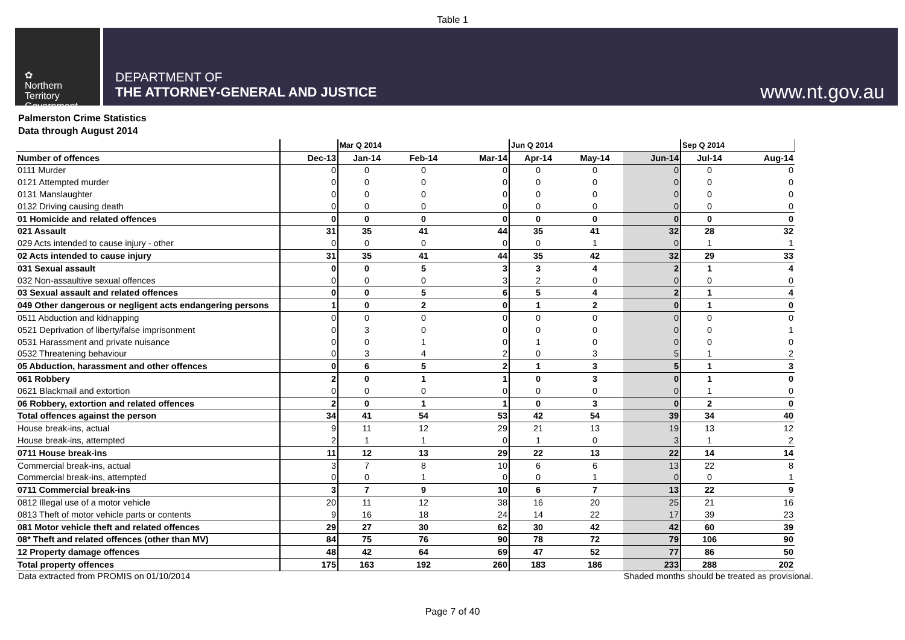Table 1
✿
Northern
Territory
Government
DEPARTMENT OF
THE ATTORNEY-GENERAL AND JUSTICE
www.nt.gov.au
Palmerston Crime Statistics
Data through August 2014
| | | Mar Q 2014 | | | Jun Q 2014 | | | Sep Q 2014 | |
| Number of offences | Dec-13 | Jan-14 | Feb-14 | Mar-14 | Apr-14 | May-14 | Jun-14 | Jul-14 | Aug-14 |
| 0111 Murder | 0 | 0 | 0 | 0 | 0 | 0 | 0 | 0 | 0 |
| 0121 Attempted murder | 0 | 0 | 0 | 0 | 0 | 0 | 0 | 0 | 0 |
| 0131 Manslaughter | 0 | 0 | 0 | 0 | 0 | 0 | 0 | 0 | 0 |
| 0132 Driving causing death | 0 | 0 | 0 | 0 | 0 | 0 | 0 | 0 | 0 |
| 01 Homicide and related offences | 0 | 0 | 0 | 0 | 0 | 0 | 0 | 0 | 0 |
| 021 Assault | 31 | 35 | 41 | 44 | 35 | 41 | 32 | 28 | 32 |
| 029 Acts intended to cause injury - other | 0 | 0 | 0 | 0 | 0 | 1 | 0 | 1 | 1 |
| 02 Acts intended to cause injury | 31 | 35 | 41 | 44 | 35 | 42 | 32 | 29 | 33 |
| 031 Sexual assault | 0 | 0 | 5 | 3 | 3 | 4 | 2 | 1 | 4 |
| 032 Non-assaultive sexual offences | 0 | 0 | 0 | 3 | 2 | 0 | 0 | 0 | 0 |
| 03 Sexual assault and related offences | 0 | 0 | 5 | 6 | 5 | 4 | 2 | 1 | 4 |
| 049 Other dangerous or negligent acts endangering persons | 1 | 0 | 2 | 0 | 1 | 2 | 0 | 1 | 0 |
| 0511 Abduction and kidnapping | 0 | 0 | 0 | 0 | 0 | 0 | 0 | 0 | 0 |
| 0521 Deprivation of liberty/false imprisonment | 0 | 3 | 0 | 0 | 0 | 0 | 0 | 0 | 1 |
| 0531 Harassment and private nuisance | 0 | 0 | 1 | 0 | 1 | 0 | 0 | 0 | 0 |
| 0532 Threatening behaviour | 0 | 3 | 4 | 2 | 0 | 3 | 5 | 1 | 2 |
| 05 Abduction, harassment and other offences | 0 | 6 | 5 | 2 | 1 | 3 | 5 | 1 | 3 |
| 061 Robbery | 2 | 0 | 1 | 1 | 0 | 3 | 0 | 1 | 0 |
| 0621 Blackmail and extortion | 0 | 0 | 0 | 0 | 0 | 0 | 0 | 1 | 0 |
| 06 Robbery, extortion and related offences | 2 | 0 | 1 | 1 | 0 | 3 | 0 | 2 | 0 |
| Total offences against the person | 34 | 41 | 54 | 53 | 42 | 54 | 39 | 34 | 40 |
| House break-ins, actual | 9 | 11 | 12 | 29 | 21 | 13 | 19 | 13 | 12 |
| House break-ins, attempted | 2 | 1 | 1 | 0 | 1 | 0 | 3 | 1 | 2 |
| 0711 House break-ins | 11 | 12 | 13 | 29 | 22 | 13 | 22 | 14 | 14 |
| Commercial break-ins, actual | 3 | 7 | 8 | 10 | 6 | 6 | 13 | 22 | 8 |
| Commercial break-ins, attempted | 0 | 0 | 1 | 0 | 0 | 1 | 0 | 0 | 1 |
| 0711 Commercial break-ins | 3 | 7 | 9 | 10 | 6 | 7 | 13 | 22 | 9 |
| 0812 Illegal use of a motor vehicle | 20 | 11 | 12 | 38 | 16 | 20 | 25 | 21 | 16 |
| 0813 Theft of motor vehicle parts or contents | 9 | 16 | 18 | 24 | 14 | 22 | 17 | 39 | 23 |
| 081 Motor vehicle theft and related offences | 29 | 27 | 30 | 62 | 30 | 42 | 42 | 60 | 39 |
| 08* Theft and related offences (other than MV) | 84 | 75 | 76 | 90 | 78 | 72 | 79 | 106 | 90 |
| 12 Property damage offences | 48 | 42 | 64 | 69 | 47 | 52 | 77 | 86 | 50 |
| Total property offences | 175 | 163 | 192 | 260 | 183 | 186 | 233 | 288 | 202 |
Data extracted from PROMIS on 01/10/2014 Shaded months should be treated as provisional.
Page 7 of 40